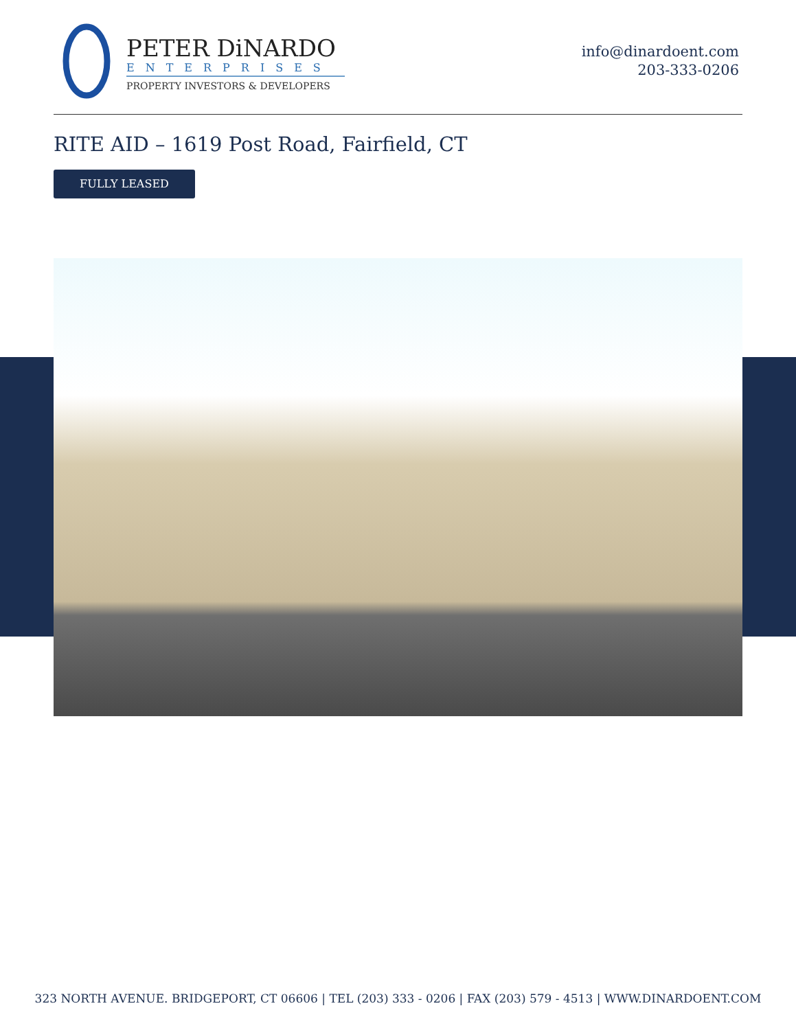PETER DiNARDO
ENTERPRISES
PROPERTY INVESTORS & DEVELOPERS
info@dinardoent.com
203-333-0206
RITE AID – 1619 Post Road, Fairfield, CT
FULLY LEASED
323 NORTH AVENUE. BRIDGEPORT, CT 06606 | TEL (203) 333 - 0206 | FAX (203) 579 - 4513 | WWW.DINARDOENT.COM